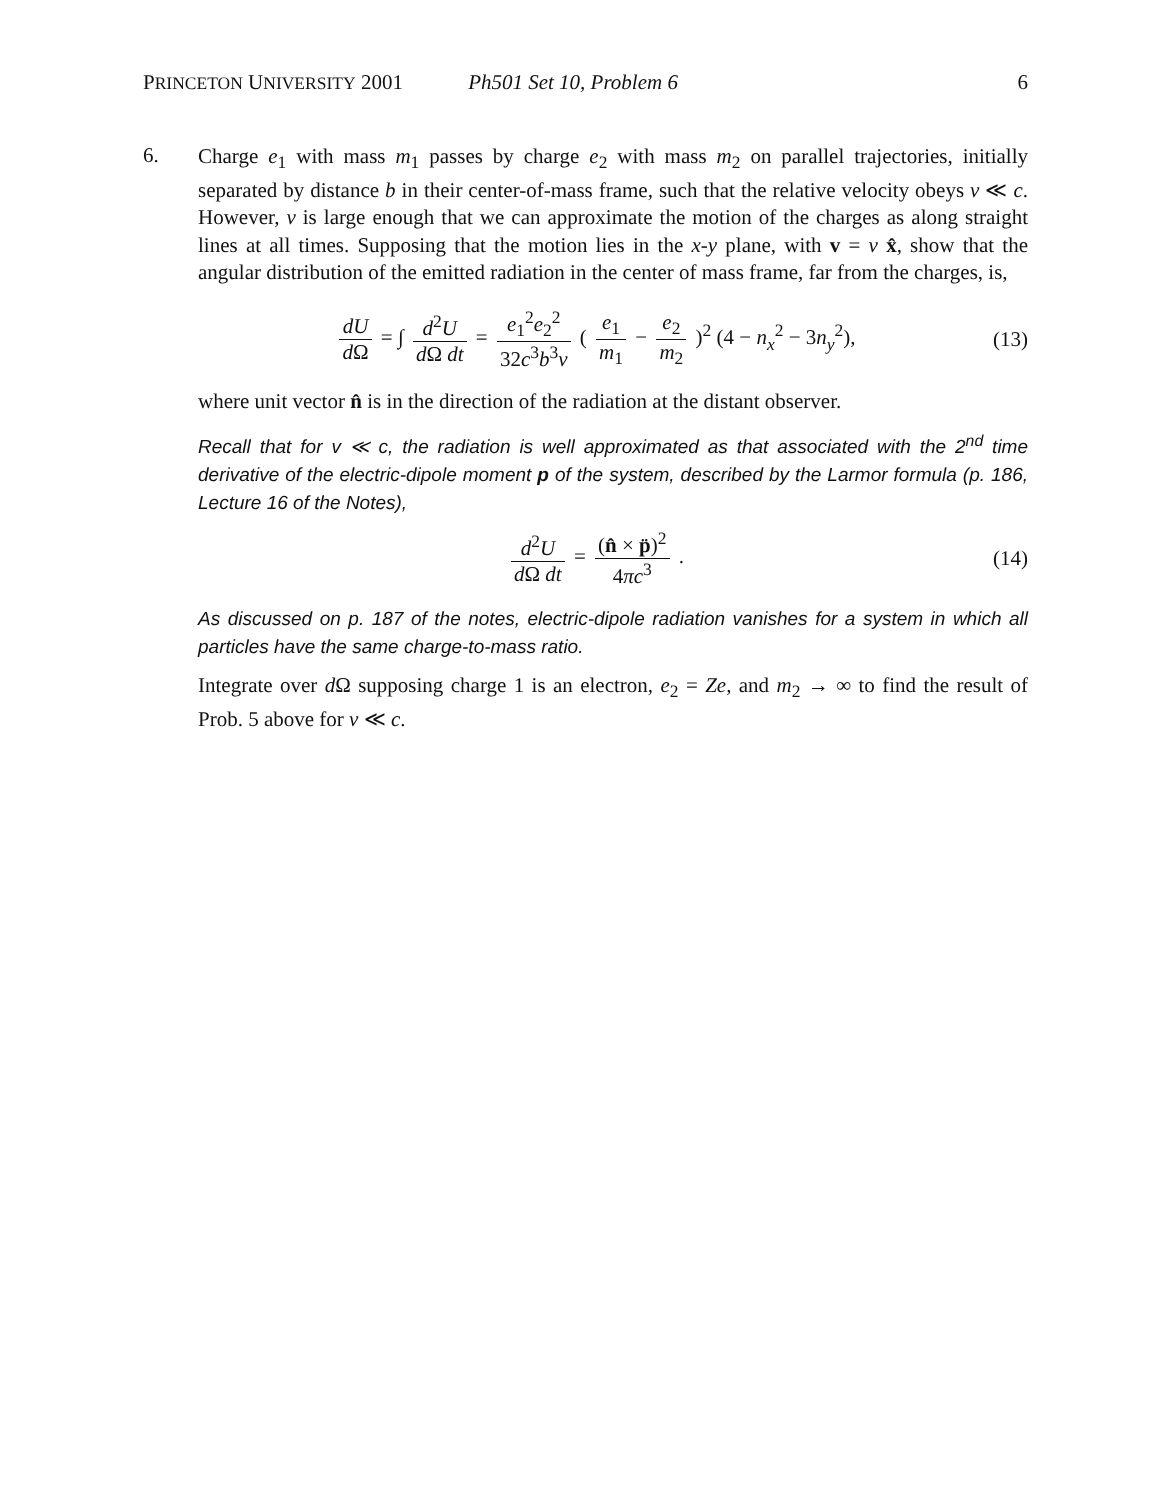PRINCETON UNIVERSITY 2001 Ph501 Set 10, Problem 6 6
6.
Charge e<sub>1</sub> with mass m<sub>1</sub> passes by charge e<sub>2</sub> with mass m<sub>2</sub> on parallel trajectories, initially separated by distance b in their center-of-mass frame, such that the relative velocity obeys v ≪ c. However, v is large enough that we can approximate the motion of the charges as along straight lines at all times. Supposing that the motion lies in the x-y plane, with v = v x̂, show that the angular distribution of the emitted radiation in the center of mass frame, far from the charges, is,
dU d Ω = ∫ d<sup>2</sup>U d Ω dt = e<sub>1</sub><sup>2</sup>e<sub>2</sub><sup>2</sup> 32c<sup>3</sup>b<sup>3</sup>v ( e<sub>1</sub> m<sub>1</sub> − e<sub>2</sub> m<sub>2</sub> )<sup>2</sup> (4 − n<sub>x</sub><sup>2</sup> − 3n<sub>y</sub><sup>2</sup>),
(13)
where unit vector n̂ is in the direction of the radiation at the distant observer.
Recall that for v ≪ c, the radiation is well approximated as that associated with the 2<sup>nd</sup> time derivative of the electric-dipole moment p of the system, described by the Larmor formula (p. 186, Lecture 16 of the Notes),
d<sup>2</sup>U d Ω dt = (n̂ × p̈)<sup>2</sup> 4πc<sup>3</sup> . (14)
As discussed on p. 187 of the notes, electric-dipole radiation vanishes for a system in which all particles have the same charge-to-mass ratio.
Integrate over d Ω supposing charge 1 is an electron, e<sub>2</sub> = Ze, and m<sub>2</sub> → ∞ to find the result of Prob. 5 above for v ≪ c.